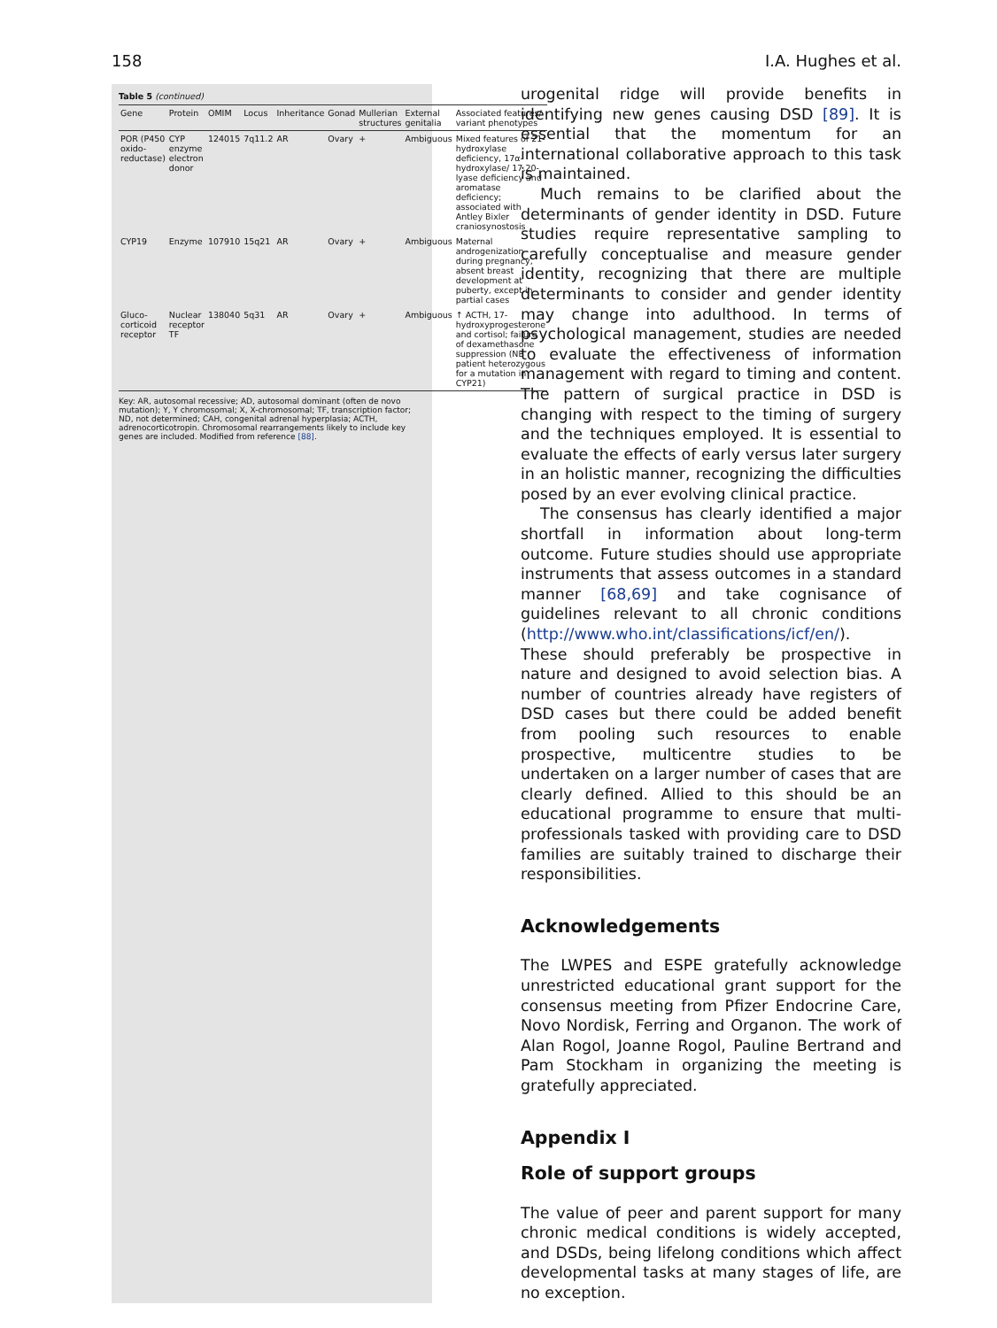158 I.A. Hughes et al.
Table 5 (continued)
| Gene | Protein | OMIM | Locus | Inheritance | Gonad | Mullerian structures | External genitalia | Associated features/ variant phenotypes |
| --- | --- | --- | --- | --- | --- | --- | --- | --- |
| POR (P450 oxido-reductase) | CYP enzyme electron donor | 124015 | 7q11.2 | AR | Ovary | + | Ambiguous | Mixed features of 21-hydroxylase deficiency, 17α-hydroxylase/ 17,20-lyase deficiency and aromatase deficiency; associated with Antley Bixler craniosynostosis |
| CYP19 | Enzyme | 107910 | 15q21 | AR | Ovary | + | Ambiguous | Maternal androgenization during pregnancy, absent breast development at puberty, except in partial cases |
| Gluco-corticoid receptor | Nuclear receptor TF | 138040 | 5q31 | AR | Ovary | + | Ambiguous | ↑ ACTH, 17-hydroxyprogesterone and cortisol; failure of dexamethasone suppression (NB patient heterozygous for a mutation in CYP21) |
Key: AR, autosomal recessive; AD, autosomal dominant (often de novo mutation); Y, Y chromosomal; X, X-chromosomal; TF, transcription factor; ND, not determined; CAH, congenital adrenal hyperplasia; ACTH, adrenocorticotropin. Chromosomal rearrangements likely to include key genes are included. Modified from reference [88].
urogenital ridge will provide benefits in identifying new genes causing DSD [89]. It is essential that the momentum for an international collaborative approach to this task is maintained.
Much remains to be clarified about the determinants of gender identity in DSD. Future studies require representative sampling to carefully conceptualise and measure gender identity, recognizing that there are multiple determinants to consider and gender identity may change into adulthood. In terms of psychological management, studies are needed to evaluate the effectiveness of information management with regard to timing and content. The pattern of surgical practice in DSD is changing with respect to the timing of surgery and the techniques employed. It is essential to evaluate the effects of early versus later surgery in an holistic manner, recognizing the difficulties posed by an ever evolving clinical practice.
The consensus has clearly identified a major shortfall in information about long-term outcome. Future studies should use appropriate instruments that assess outcomes in a standard manner [68,69] and take cognisance of guidelines relevant to all chronic conditions (http://www.who.int/classifications/icf/en/). These should preferably be prospective in nature and designed to avoid selection bias. A number of countries already have registers of DSD cases but there could be added benefit from pooling such resources to enable prospective, multicentre studies to be undertaken on a larger number of cases that are clearly defined. Allied to this should be an educational programme to ensure that multi-professionals tasked with providing care to DSD families are suitably trained to discharge their responsibilities.
Acknowledgements
The LWPES and ESPE gratefully acknowledge unrestricted educational grant support for the consensus meeting from Pfizer Endocrine Care, Novo Nordisk, Ferring and Organon. The work of Alan Rogol, Joanne Rogol, Pauline Bertrand and Pam Stockham in organizing the meeting is gratefully appreciated.
Appendix I
Role of support groups
The value of peer and parent support for many chronic medical conditions is widely accepted, and DSDs, being lifelong conditions which affect developmental tasks at many stages of life, are no exception.